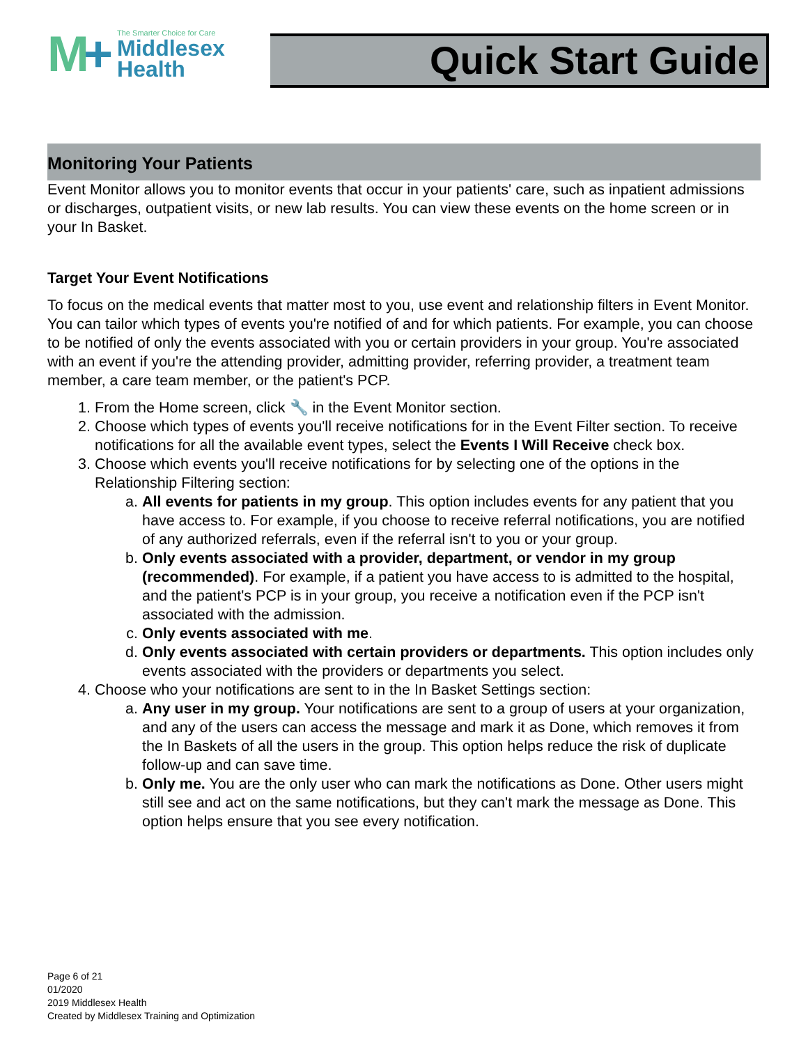M+
The Smarter Choice for Care
Middlesex
Health
Quick Start Guide
Monitoring Your Patients
Event Monitor allows you to monitor events that occur in your patients' care, such as inpatient admissions or discharges, outpatient visits, or new lab results. You can view these events on the home screen or in your In Basket.
Target Your Event Notifications
To focus on the medical events that matter most to you, use event and relationship filters in Event Monitor. You can tailor which types of events you're notified of and for which patients. For example, you can choose to be notified of only the events associated with you or certain providers in your group. You're associated with an event if you're the attending provider, admitting provider, referring provider, a treatment team member, a care team member, or the patient's PCP.
1. From the Home screen, click 🔧 in the Event Monitor section.
2. Choose which types of events you'll receive notifications for in the Event Filter section. To receive notifications for all the available event types, select the Events I Will Receive check box.
3. Choose which events you'll receive notifications for by selecting one of the options in the Relationship Filtering section:
a. All events for patients in my group. This option includes events for any patient that you have access to. For example, if you choose to receive referral notifications, you are notified of any authorized referrals, even if the referral isn't to you or your group.
b. Only events associated with a provider, department, or vendor in my group (recommended). For example, if a patient you have access to is admitted to the hospital, and the patient's PCP is in your group, you receive a notification even if the PCP isn't associated with the admission.
c. Only events associated with me.
d. Only events associated with certain providers or departments. This option includes only events associated with the providers or departments you select.
4. Choose who your notifications are sent to in the In Basket Settings section:
a. Any user in my group. Your notifications are sent to a group of users at your organization, and any of the users can access the message and mark it as Done, which removes it from the In Baskets of all the users in the group. This option helps reduce the risk of duplicate follow-up and can save time.
b. Only me. You are the only user who can mark the notifications as Done. Other users might still see and act on the same notifications, but they can't mark the message as Done. This option helps ensure that you see every notification.
Page 6 of 21
01/2020
2019 Middlesex Health
Created by Middlesex Training and Optimization